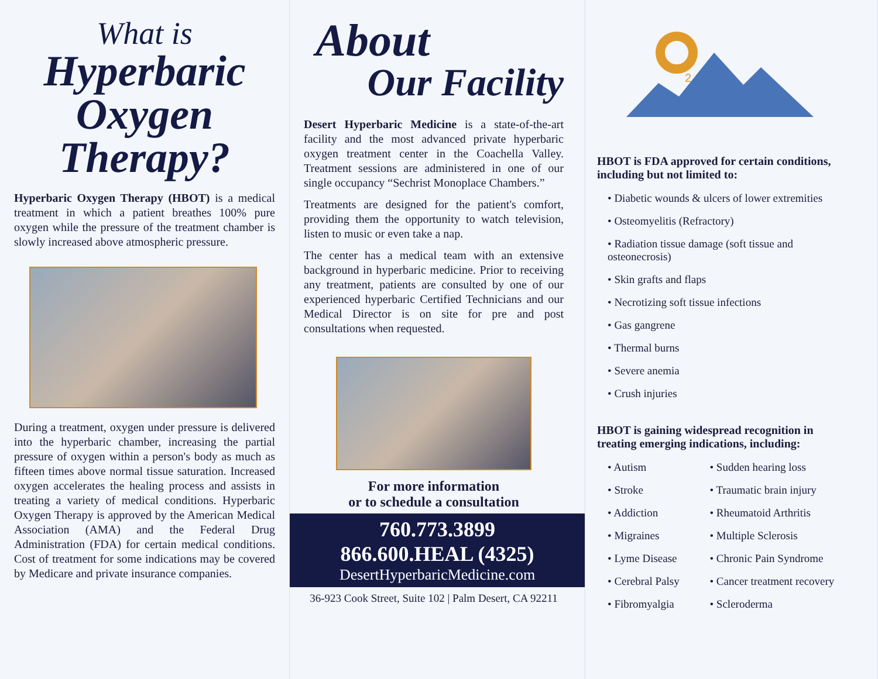What is
Hyperbaric
Oxygen
Therapy?
Hyperbaric Oxygen Therapy (HBOT) is a medical treatment in which a patient breathes 100% pure oxygen while the pressure of the treatment chamber is slowly increased above atmospheric pressure.
During a treatment, oxygen under pressure is delivered into the hyperbaric chamber, increasing the partial pressure of oxygen within a person's body as much as fifteen times above normal tissue saturation. Increased oxygen accelerates the healing process and assists in treating a variety of medical conditions. Hyperbaric Oxygen Therapy is approved by the American Medical Association (AMA) and the Federal Drug Administration (FDA) for certain medical conditions. Cost of treatment for some indications may be covered by Medicare and private insurance companies.
About
Our Facility
Desert Hyperbaric Medicine is a state-of-the-art facility and the most advanced private hyperbaric oxygen treatment center in the Coachella Valley. Treatment sessions are administered in one of our single occupancy “Sechrist Monoplace Chambers.”
Treatments are designed for the patient's comfort, providing them the opportunity to watch television, listen to music or even take a nap.
The center has a medical team with an extensive background in hyperbaric medicine. Prior to receiving any treatment, patients are consulted by one of our experienced hyperbaric Certified Technicians and our Medical Director is on site for pre and post consultations when requested.
For more information
or to schedule a consultation
760.773.3899
866.600.HEAL (4325)
DesertHyperbaricMedicine.com
36-923 Cook Street, Suite 102 | Palm Desert, CA 92211
2
HBOT is FDA approved for certain conditions, including but not limited to:
• Diabetic wounds & ulcers of lower extremities
• Osteomyelitis (Refractory)
• Radiation tissue damage (soft tissue and osteonecrosis)
• Skin grafts and flaps
• Necrotizing soft tissue infections
• Gas gangrene
• Thermal burns
• Severe anemia
• Crush injuries
HBOT is gaining widespread recognition in treating emerging indications, including:
• Autism
• Stroke
• Addiction
• Migraines
• Lyme Disease
• Cerebral Palsy
• Fibromyalgia
• Sudden hearing loss
• Traumatic brain injury
• Rheumatoid Arthritis
• Multiple Sclerosis
• Chronic Pain Syndrome
• Cancer treatment recovery
• Scleroderma